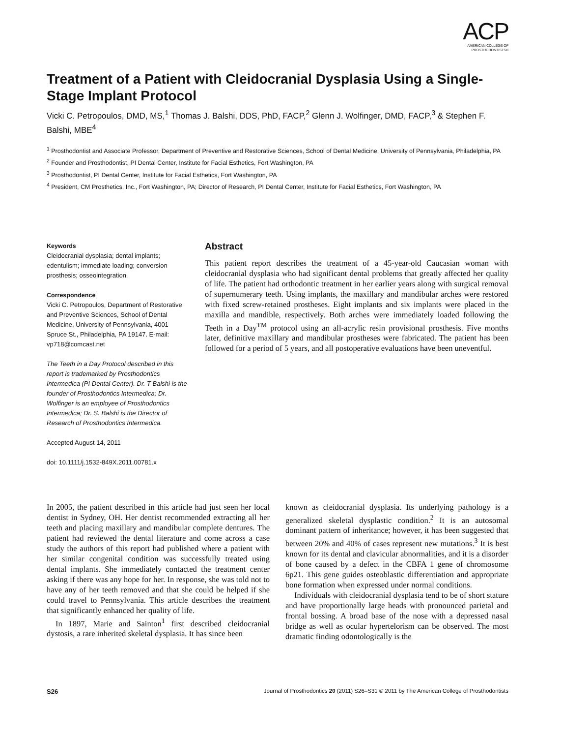ACP
AMERICAN COLLEGE OF
PROSTHODONTISTS®
Treatment of a Patient with Cleidocranial Dysplasia Using a Single-Stage Implant Protocol
Vicki C. Petropoulos, DMD, MS,<sup>1</sup> Thomas J. Balshi, DDS, PhD, FACP,<sup>2</sup> Glenn J. Wolfinger, DMD, FACP,<sup>3</sup> & Stephen F. Balshi, MBE<sup>4</sup>
<sup>1</sup> Prosthodontist and Associate Professor, Department of Preventive and Restorative Sciences, School of Dental Medicine, University of Pennsylvania, Philadelphia, PA
<sup>2</sup> Founder and Prosthodontist, PI Dental Center, Institute for Facial Esthetics, Fort Washington, PA
<sup>3</sup> Prosthodontist, PI Dental Center, Institute for Facial Esthetics, Fort Washington, PA
<sup>4</sup> President, CM Prosthetics, Inc., Fort Washington, PA; Director of Research, PI Dental Center, Institute for Facial Esthetics, Fort Washington, PA
Keywords
Cleidocranial dysplasia; dental implants; edentulism; immediate loading; conversion prosthesis; osseointegration.
Correspondence
Vicki C. Petropoulos, Department of Restorative and Preventive Sciences, School of Dental Medicine, University of Pennsylvania, 4001 Spruce St., Philadelphia, PA 19147. E-mail: vp718@comcast.net
The Teeth in a Day Protocol described in this report is trademarked by Prosthodontics Intermedica (PI Dental Center). Dr. T Balshi is the founder of Prosthodontics Intermedica; Dr. Wolfinger is an employee of Prosthodontics Intermedica; Dr. S. Balshi is the Director of Research of Prosthodontics Intermedica.
Accepted August 14, 2011
doi: 10.1111/j.1532-849X.2011.00781.x
Abstract
This patient report describes the treatment of a 45-year-old Caucasian woman with cleidocranial dysplasia who had significant dental problems that greatly affected her quality of life. The patient had orthodontic treatment in her earlier years along with surgical removal of supernumerary teeth. Using implants, the maxillary and mandibular arches were restored with fixed screw-retained prostheses. Eight implants and six implants were placed in the maxilla and mandible, respectively. Both arches were immediately loaded following the Teeth in a Day<sup>TM</sup> protocol using an all-acrylic resin provisional prosthesis. Five months later, definitive maxillary and mandibular prostheses were fabricated. The patient has been followed for a period of 5 years, and all postoperative evaluations have been uneventful.
In 2005, the patient described in this article had just seen her local dentist in Sydney, OH. Her dentist recommended extracting all her teeth and placing maxillary and mandibular complete dentures. The patient had reviewed the dental literature and come across a case study the authors of this report had published where a patient with her similar congenital condition was successfully treated using dental implants. She immediately contacted the treatment center asking if there was any hope for her. In response, she was told not to have any of her teeth removed and that she could be helped if she could travel to Pennsylvania. This article describes the treatment that significantly enhanced her quality of life.
In 1897, Marie and Sainton<sup>1</sup> first described cleidocranial dystosis, a rare inherited skeletal dysplasia. It has since been
known as cleidocranial dysplasia. Its underlying pathology is a generalized skeletal dysplastic condition.<sup>2</sup> It is an autosomal dominant pattern of inheritance; however, it has been suggested that between 20% and 40% of cases represent new mutations.<sup>3</sup> It is best known for its dental and clavicular abnormalities, and it is a disorder of bone caused by a defect in the CBFA 1 gene of chromosome 6p21. This gene guides osteoblastic differentiation and appropriate bone formation when expressed under normal conditions.
Individuals with cleidocranial dysplasia tend to be of short stature and have proportionally large heads with pronounced parietal and frontal bossing. A broad base of the nose with a depressed nasal bridge as well as ocular hypertelorism can be observed. The most dramatic finding odontologically is the
S26 Journal of Prosthodontics 20 (2011) S26–S31 © 2011 by The American College of Prosthodontists